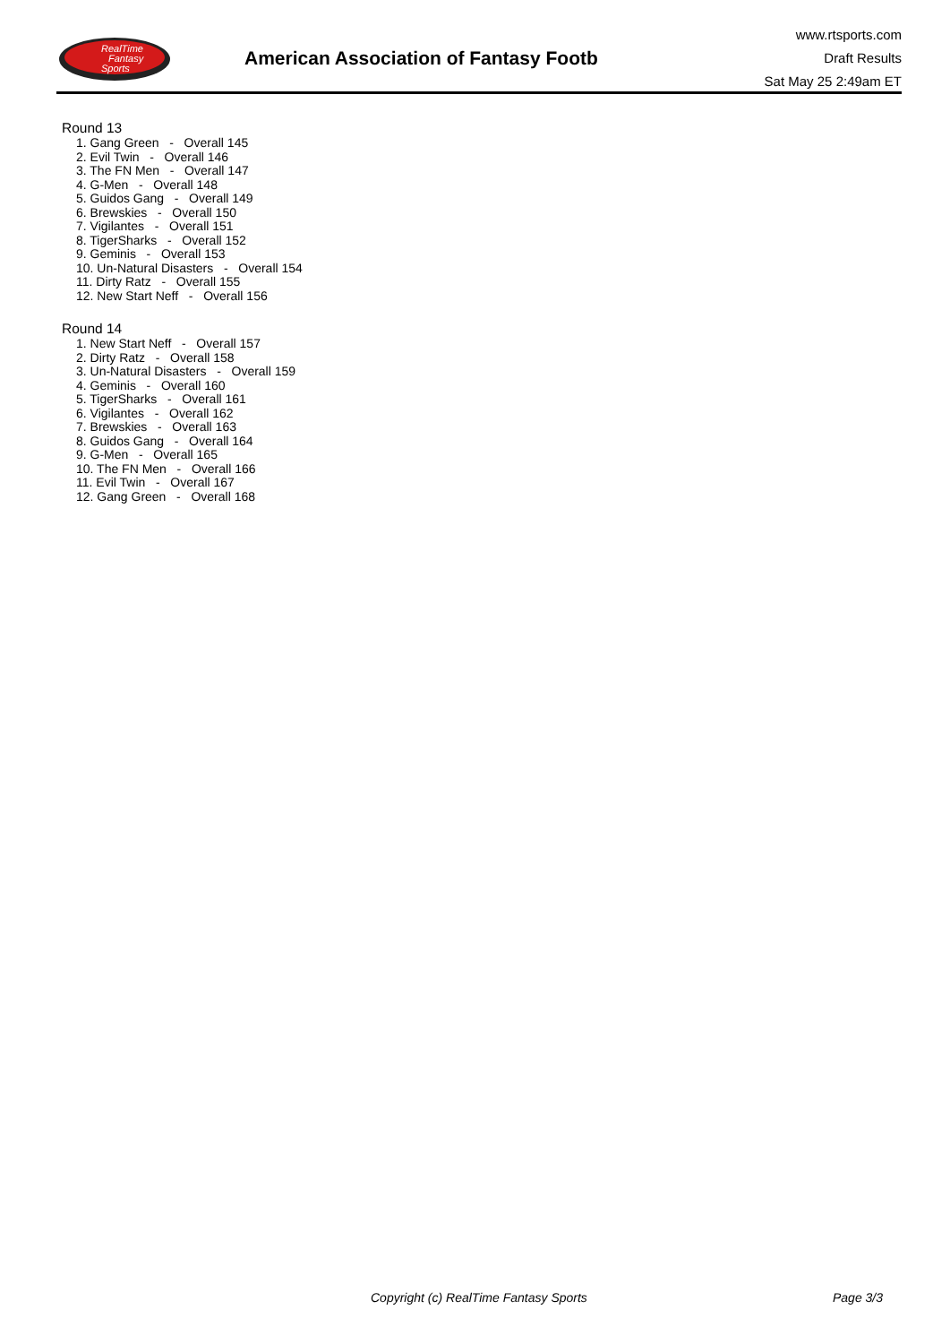RealTime
Fantasy
Sports
American Association of Fantasy Footb
www.rtsports.com
Draft Results
Sat May 25 2:49am ET
Round 13
1. Gang Green - Overall 145
2. Evil Twin - Overall 146
3. The FN Men - Overall 147
4. G-Men - Overall 148
5. Guidos Gang - Overall 149
6. Brewskies - Overall 150
7. Vigilantes - Overall 151
8. TigerSharks - Overall 152
9. Geminis - Overall 153
10. Un-Natural Disasters - Overall 154
11. Dirty Ratz - Overall 155
12. New Start Neff - Overall 156
Round 14
1. New Start Neff - Overall 157
2. Dirty Ratz - Overall 158
3. Un-Natural Disasters - Overall 159
4. Geminis - Overall 160
5. TigerSharks - Overall 161
6. Vigilantes - Overall 162
7. Brewskies - Overall 163
8. Guidos Gang - Overall 164
9. G-Men - Overall 165
10. The FN Men - Overall 166
11. Evil Twin - Overall 167
12. Gang Green - Overall 168
Copyright (c) RealTime Fantasy Sports
Page 3/3